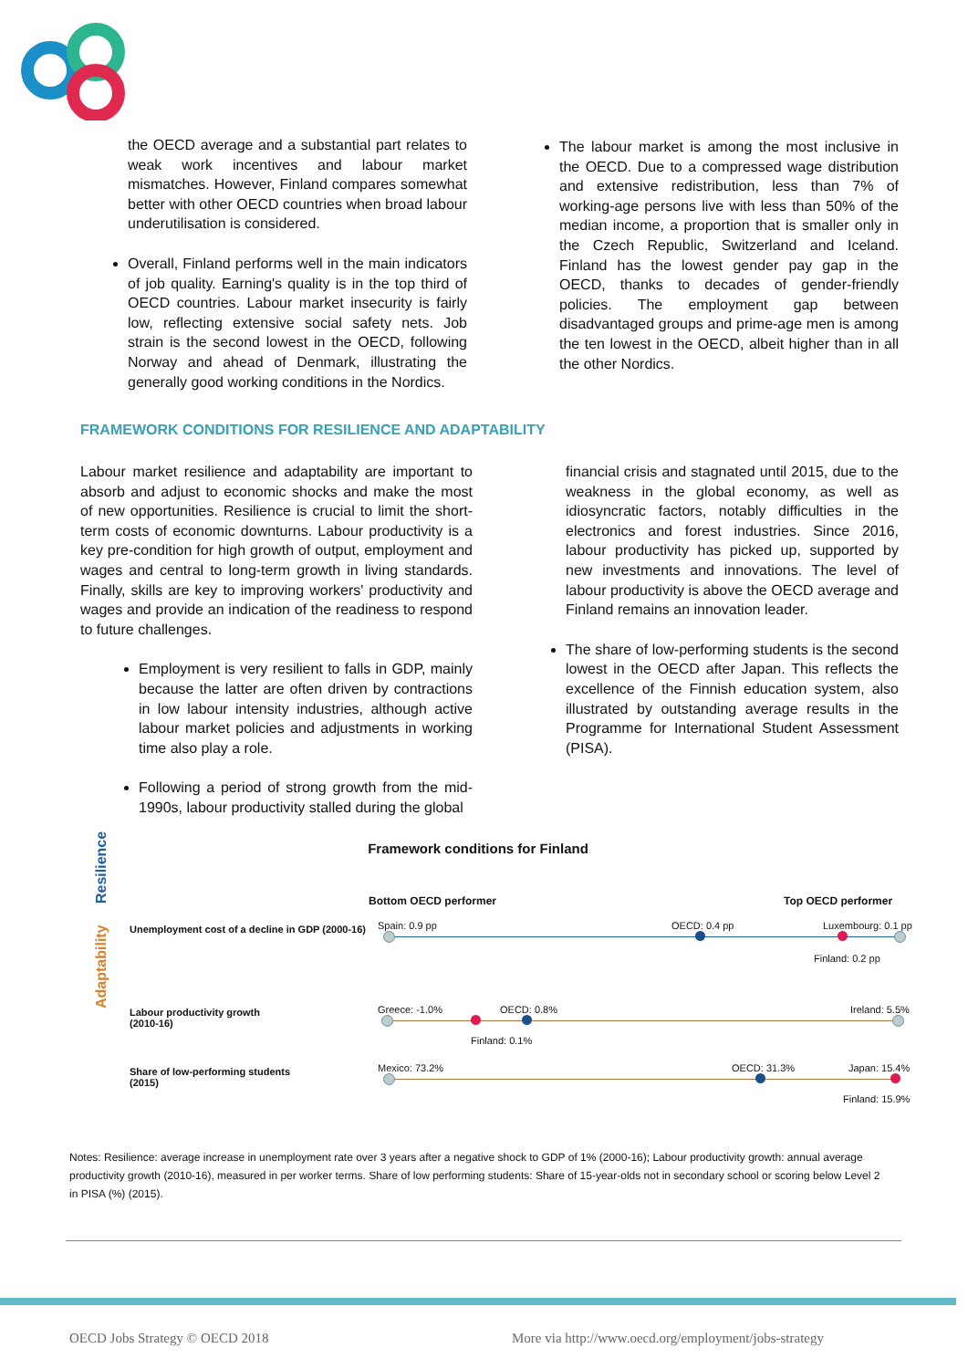the OECD average and a substantial part relates to weak work incentives and labour market mismatches. However, Finland compares somewhat better with other OECD countries when broad labour underutilisation is considered.
Overall, Finland performs well in the main indicators of job quality. Earning's quality is in the top third of OECD countries. Labour market insecurity is fairly low, reflecting extensive social safety nets. Job strain is the second lowest in the OECD, following Norway and ahead of Denmark, illustrating the generally good working conditions in the Nordics.
The labour market is among the most inclusive in the OECD. Due to a compressed wage distribution and extensive redistribution, less than 7% of working-age persons live with less than 50% of the median income, a proportion that is smaller only in the Czech Republic, Switzerland and Iceland. Finland has the lowest gender pay gap in the OECD, thanks to decades of gender-friendly policies. The employment gap between disadvantaged groups and prime-age men is among the ten lowest in the OECD, albeit higher than in all the other Nordics.
FRAMEWORK CONDITIONS FOR RESILIENCE AND ADAPTABILITY
Labour market resilience and adaptability are important to absorb and adjust to economic shocks and make the most of new opportunities. Resilience is crucial to limit the short-term costs of economic downturns. Labour productivity is a key pre-condition for high growth of output, employment and wages and central to long-term growth in living standards. Finally, skills are key to improving workers' productivity and wages and provide an indication of the readiness to respond to future challenges.
Employment is very resilient to falls in GDP, mainly because the latter are often driven by contractions in low labour intensity industries, although active labour market policies and adjustments in working time also play a role.
Following a period of strong growth from the mid-1990s, labour productivity stalled during the global
financial crisis and stagnated until 2015, due to the weakness in the global economy, as well as idiosyncratic factors, notably difficulties in the electronics and forest industries. Since 2016, labour productivity has picked up, supported by new investments and innovations. The level of labour productivity is above the OECD average and Finland remains an innovation leader.
The share of low-performing students is the second lowest in the OECD after Japan. This reflects the excellence of the Finnish education system, also illustrated by outstanding average results in the Programme for International Student Assessment (PISA).
Framework conditions for Finland
Resilience
Adaptability
Bottom OECD performer Top OECD performer
Unemployment cost of a decline in GDP (2000-16)
Labour productivity growth
(2010-16)
Share of low-performing students
(2015)
Spain: 0.9 pp OECD: 0.4 pp Luxembourg: 0.1 pp
Finland: 0.2 pp
Greece: -1.0% OECD: 0.8% Ireland: 5.5%
Finland: 0.1%
Mexico: 73.2% OECD: 31.3% Japan: 15.4%
Finland: 15.9%
Notes: Resilience: average increase in unemployment rate over 3 years after a negative shock to GDP of 1% (2000-16); Labour productivity growth: annual average productivity growth (2010-16), measured in per worker terms. Share of low performing students: Share of 15-year-olds not in secondary school or scoring below Level 2 in PISA (%) (2015).
OECD Jobs Strategy © OECD 2018
More via http://www.oecd.org/employment/jobs-strategy